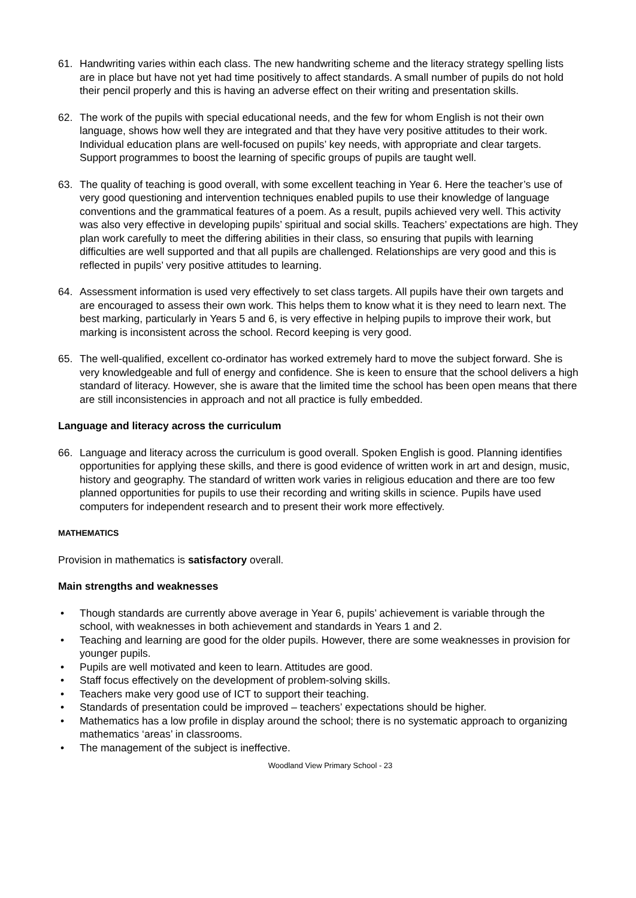61. Handwriting varies within each class. The new handwriting scheme and the literacy strategy spelling lists are in place but have not yet had time positively to affect standards. A small number of pupils do not hold their pencil properly and this is having an adverse effect on their writing and presentation skills.
62. The work of the pupils with special educational needs, and the few for whom English is not their own language, shows how well they are integrated and that they have very positive attitudes to their work. Individual education plans are well-focused on pupils’ key needs, with appropriate and clear targets. Support programmes to boost the learning of specific groups of pupils are taught well.
63. The quality of teaching is good overall, with some excellent teaching in Year 6. Here the teacher’s use of very good questioning and intervention techniques enabled pupils to use their knowledge of language conventions and the grammatical features of a poem. As a result, pupils achieved very well. This activity was also very effective in developing pupils’ spiritual and social skills. Teachers’ expectations are high. They plan work carefully to meet the differing abilities in their class, so ensuring that pupils with learning difficulties are well supported and that all pupils are challenged. Relationships are very good and this is reflected in pupils’ very positive attitudes to learning.
64. Assessment information is used very effectively to set class targets. All pupils have their own targets and are encouraged to assess their own work. This helps them to know what it is they need to learn next. The best marking, particularly in Years 5 and 6, is very effective in helping pupils to improve their work, but marking is inconsistent across the school. Record keeping is very good.
65. The well-qualified, excellent co-ordinator has worked extremely hard to move the subject forward. She is very knowledgeable and full of energy and confidence. She is keen to ensure that the school delivers a high standard of literacy. However, she is aware that the limited time the school has been open means that there are still inconsistencies in approach and not all practice is fully embedded.
Language and literacy across the curriculum
66. Language and literacy across the curriculum is good overall. Spoken English is good. Planning identifies opportunities for applying these skills, and there is good evidence of written work in art and design, music, history and geography. The standard of written work varies in religious education and there are too few planned opportunities for pupils to use their recording and writing skills in science. Pupils have used computers for independent research and to present their work more effectively.
MATHEMATICS
Provision in mathematics is satisfactory overall.
Main strengths and weaknesses
• Though standards are currently above average in Year 6, pupils’ achievement is variable through the school, with weaknesses in both achievement and standards in Years 1 and 2.
• Teaching and learning are good for the older pupils. However, there are some weaknesses in provision for younger pupils.
• Pupils are well motivated and keen to learn. Attitudes are good.
• Staff focus effectively on the development of problem-solving skills.
• Teachers make very good use of ICT to support their teaching.
• Standards of presentation could be improved – teachers’ expectations should be higher.
• Mathematics has a low profile in display around the school; there is no systematic approach to organizing mathematics ‘areas’ in classrooms.
• The management of the subject is ineffective.
Woodland View Primary School - 23